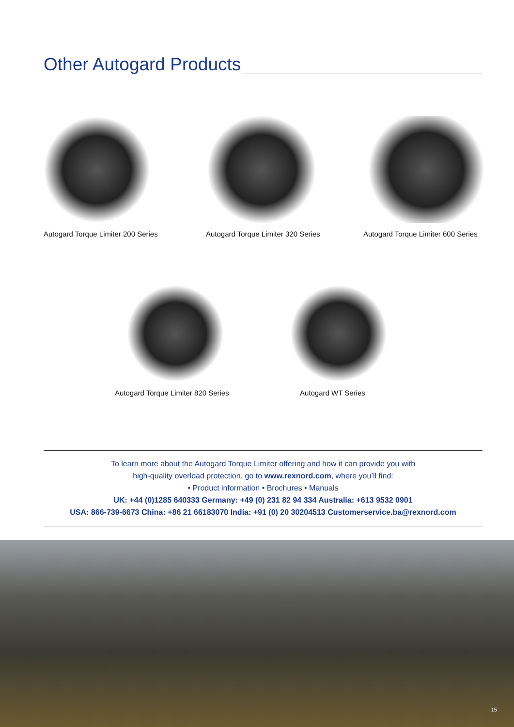Other Autogard Products
Autogard Torque Limiter 200 Series Autogard Torque Limiter 320 Series Autogard Torque Limiter 600 Series
Autogard Torque Limiter 820 Series Autogard WT Series
To learn more about the Autogard Torque Limiter offering and how it can provide you with
high-quality overload protection, go to www.rexnord.com, where you’ll find:
• Product information • Brochures • Manuals
UK: +44 (0)1285 640333 Germany: +49 (0) 231 82 94 334 Australia: +613 9532 0901
USA: 866-739-6673 China: +86 21 66183070 India: +91 (0) 20 30204513 Customerservice.ba@rexnord.com
15